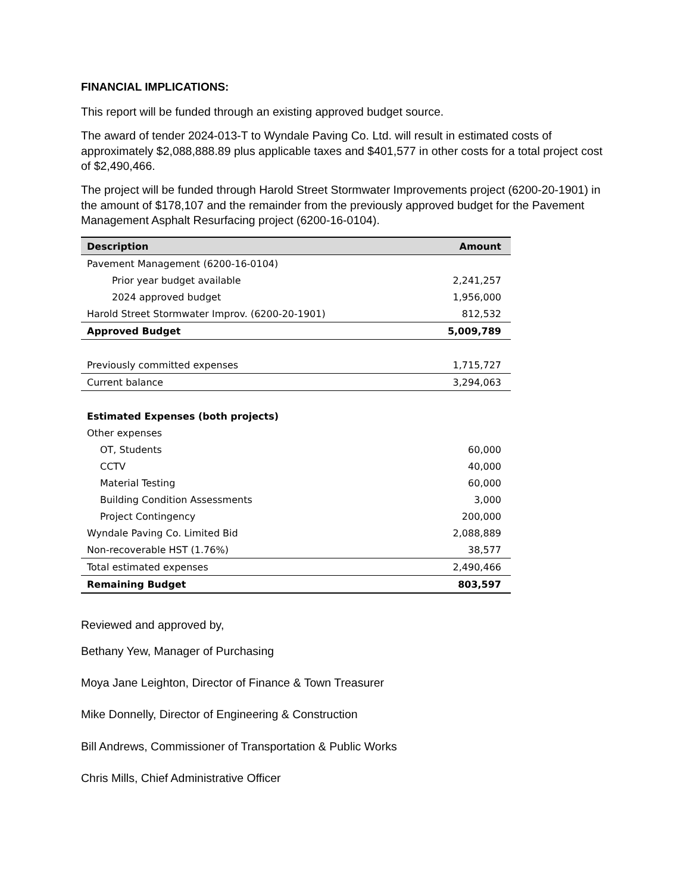FINANCIAL IMPLICATIONS:
This report will be funded through an existing approved budget source.
The award of tender 2024-013-T to Wyndale Paving Co. Ltd. will result in estimated costs of approximately $2,088,888.89 plus applicable taxes and $401,577 in other costs for a total project cost of $2,490,466.
The project will be funded through Harold Street Stormwater Improvements project (6200-20-1901) in the amount of $178,107 and the remainder from the previously approved budget for the Pavement Management Asphalt Resurfacing project (6200-16-0104).
| Description | Amount |
| --- | --- |
| Pavement Management (6200-16-0104) | |
| Prior year budget available | 2,241,257 |
| 2024 approved budget | 1,956,000 |
| Harold Street Stormwater Improv. (6200-20-1901) | 812,532 |
| Approved Budget | 5,009,789 |
| Previously committed expenses | 1,715,727 |
| Current balance | 3,294,063 |
| Estimated Expenses (both projects) | |
| Other expenses | |
| OT, Students | 60,000 |
| CCTV | 40,000 |
| Material Testing | 60,000 |
| Building Condition Assessments | 3,000 |
| Project Contingency | 200,000 |
| Wyndale Paving Co. Limited Bid | 2,088,889 |
| Non-recoverable HST (1.76%) | 38,577 |
| Total estimated expenses | 2,490,466 |
| Remaining Budget | 803,597 |
Reviewed and approved by,
Bethany Yew, Manager of Purchasing
Moya Jane Leighton, Director of Finance & Town Treasurer
Mike Donnelly, Director of Engineering & Construction
Bill Andrews, Commissioner of Transportation & Public Works
Chris Mills, Chief Administrative Officer